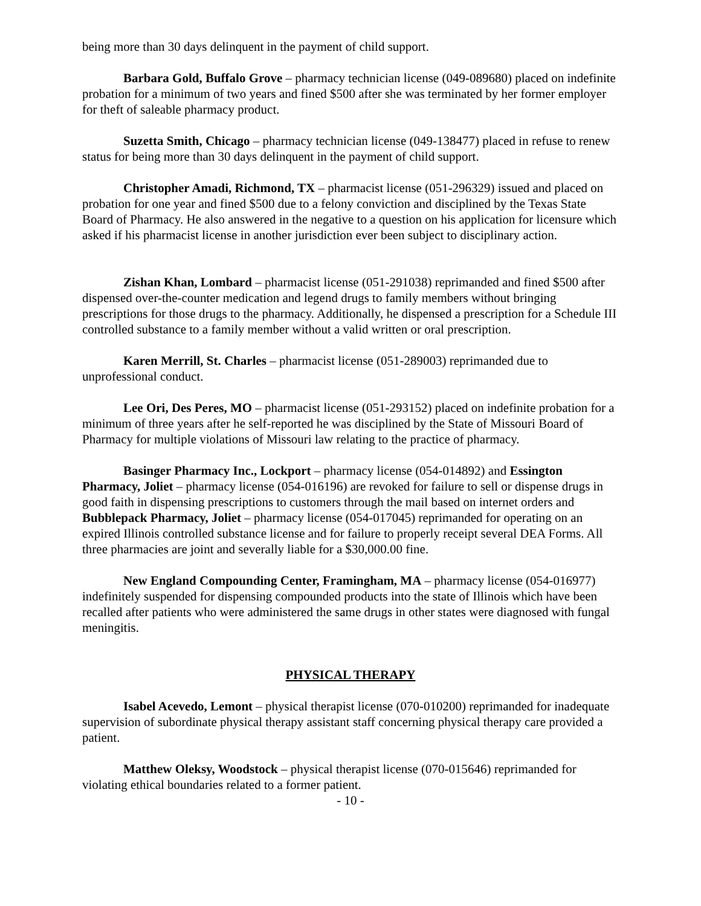being more than 30 days delinquent in the payment of child support.
Barbara Gold, Buffalo Grove – pharmacy technician license (049-089680) placed on indefinite probation for a minimum of two years and fined $500 after she was terminated by her former employer for theft of saleable pharmacy product.
Suzetta Smith, Chicago – pharmacy technician license (049-138477) placed in refuse to renew status for being more than 30 days delinquent in the payment of child support.
Christopher Amadi, Richmond, TX – pharmacist license (051-296329) issued and placed on probation for one year and fined $500 due to a felony conviction and disciplined by the Texas State Board of Pharmacy. He also answered in the negative to a question on his application for licensure which asked if his pharmacist license in another jurisdiction ever been subject to disciplinary action.
Zishan Khan, Lombard – pharmacist license (051-291038) reprimanded and fined $500 after dispensed over-the-counter medication and legend drugs to family members without bringing prescriptions for those drugs to the pharmacy. Additionally, he dispensed a prescription for a Schedule III controlled substance to a family member without a valid written or oral prescription.
Karen Merrill, St. Charles – pharmacist license (051-289003) reprimanded due to unprofessional conduct.
Lee Ori, Des Peres, MO – pharmacist license (051-293152) placed on indefinite probation for a minimum of three years after he self-reported he was disciplined by the State of Missouri Board of Pharmacy for multiple violations of Missouri law relating to the practice of pharmacy.
Basinger Pharmacy Inc., Lockport – pharmacy license (054-014892) and Essington Pharmacy, Joliet – pharmacy license (054-016196) are revoked for failure to sell or dispense drugs in good faith in dispensing prescriptions to customers through the mail based on internet orders and Bubblepack Pharmacy, Joliet – pharmacy license (054-017045) reprimanded for operating on an expired Illinois controlled substance license and for failure to properly receipt several DEA Forms. All three pharmacies are joint and severally liable for a $30,000.00 fine.
New England Compounding Center, Framingham, MA – pharmacy license (054-016977) indefinitely suspended for dispensing compounded products into the state of Illinois which have been recalled after patients who were administered the same drugs in other states were diagnosed with fungal meningitis.
PHYSICAL THERAPY
Isabel Acevedo, Lemont – physical therapist license (070-010200) reprimanded for inadequate supervision of subordinate physical therapy assistant staff concerning physical therapy care provided a patient.
Matthew Oleksy, Woodstock – physical therapist license (070-015646) reprimanded for violating ethical boundaries related to a former patient.
- 10 -